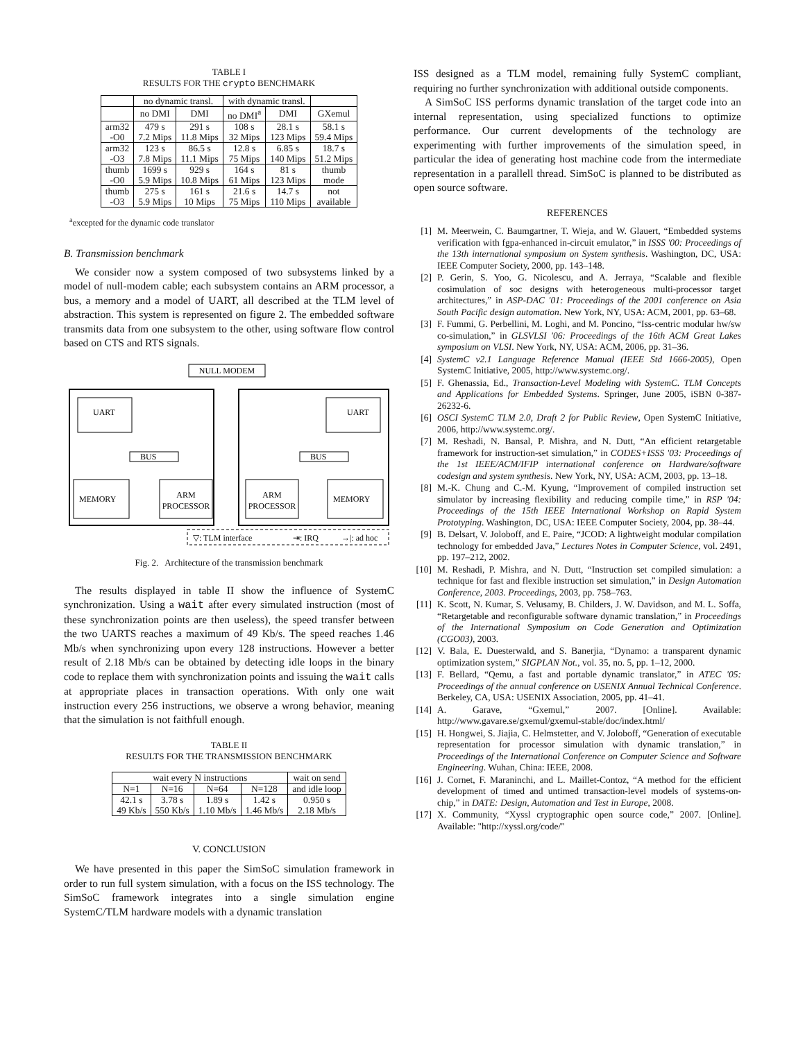TABLE I
RESULTS FOR THE crypto BENCHMARK
| | no dynamic transl. | | with dynamic transl. | | |
| --- | --- | --- | --- | --- | --- |
| | no DMI | DMI | no DMI<sup>a</sup> | DMI | GXemul |
| arm32 -O0 | 479 s 7.2 Mips | 291 s 11.8 Mips | 108 s 32 Mips | 28.1 s 123 Mips | 58.1 s 59.4 Mips |
| arm32 -O3 | 123 s 7.8 Mips | 86.5 s 11.1 Mips | 12.8 s 75 Mips | 6.85 s 140 Mips | 18.7 s 51.2 Mips |
| thumb -O0 | 1699 s 5.9 Mips | 929 s 10.8 Mips | 164 s 61 Mips | 81 s 123 Mips | thumb mode |
| thumb -O3 | 275 s 5.9 Mips | 161 s 10 Mips | 21.6 s 75 Mips | 14.7 s 110 Mips | not available |
<sup>a</sup> excepted for the dynamic code translator
B. Transmission benchmark
We consider now a system composed of two subsystems linked by a model of null-modem cable; each subsystem contains an ARM processor, a bus, a memory and a model of UART, all described at the TLM level of abstraction. This system is represented on figure 2. The embedded software transmits data from one subsystem to the other, using software flow control based on CTS and RTS signals.
NULL MODEM
UART
UART
BUS
BUS
MEMORY
ARM
PROCESSOR
ARM
PROCESSOR
MEMORY
▽: TLM interface
⇥: IRQ
→|: ad hoc
Fig. 2. Architecture of the transmission benchmark
The results displayed in table II show the influence of SystemC synchronization. Using a wait after every simulated instruction (most of these synchronization points are then useless), the speed transfer between the two UARTS reaches a maximum of 49 Kb/s. The speed reaches 1.46 Mb/s when synchronizing upon every 128 instructions. However a better result of 2.18 Mb/s can be obtained by detecting idle loops in the binary code to replace them with synchronization points and issuing the wait calls at appropriate places in transaction operations. With only one wait instruction every 256 instructions, we observe a wrong behavior, meaning that the simulation is not faithfull enough.
TABLE II
RESULTS FOR THE TRANSMISSION BENCHMARK
| wait every N instructions | | | | wait on send |
| --- | --- | --- | --- | --- |
| N=1 | N=16 | N=64 | N=128 | and idle loop |
| 42.1 s 49 Kb/s | 3.78 s 550 Kb/s | 1.89 s 1.10 Mb/s | 1.42 s 1.46 Mb/s | 0.950 s 2.18 Mb/s |
V. CONCLUSION
We have presented in this paper the SimSoC simulation framework in order to run full system simulation, with a focus on the ISS technology. The SimSoC framework integrates into a single simulation engine SystemC/TLM hardware models with a dynamic translation
ISS designed as a TLM model, remaining fully SystemC compliant, requiring no further synchronization with additional outside components.
A SimSoC ISS performs dynamic translation of the target code into an internal representation, using specialized functions to optimize performance. Our current developments of the technology are experimenting with further improvements of the simulation speed, in particular the idea of generating host machine code from the intermediate representation in a parallell thread. SimSoC is planned to be distributed as open source software.
REFERENCES
[1] M. Meerwein, C. Baumgartner, T. Wieja, and W. Glauert, “Embedded systems verification with fgpa-enhanced in-circuit emulator,” in ISSS '00: Proceedings of the 13th international symposium on System synthesis. Washington, DC, USA: IEEE Computer Society, 2000, pp. 143–148.
[2] P. Gerin, S. Yoo, G. Nicolescu, and A. Jerraya, “Scalable and flexible cosimulation of soc designs with heterogeneous multi-processor target architectures,” in ASP-DAC '01: Proceedings of the 2001 conference on Asia South Pacific design automation. New York, NY, USA: ACM, 2001, pp. 63–68.
[3] F. Fummi, G. Perbellini, M. Loghi, and M. Poncino, “Iss-centric modular hw/sw co-simulation,” in GLSVLSI '06: Proceedings of the 16th ACM Great Lakes symposium on VLSI. New York, NY, USA: ACM, 2006, pp. 31–36.
[4] SystemC v2.1 Language Reference Manual (IEEE Std 1666-2005), Open SystemC Initiative, 2005, http://www.systemc.org/.
[5] F. Ghenassia, Ed., Transaction-Level Modeling with SystemC. TLM Concepts and Applications for Embedded Systems. Springer, June 2005, iSBN 0-387-26232-6.
[6] OSCI SystemC TLM 2.0, Draft 2 for Public Review, Open SystemC Initiative, 2006, http://www.systemc.org/.
[7] M. Reshadi, N. Bansal, P. Mishra, and N. Dutt, “An efficient retargetable framework for instruction-set simulation,” in CODES+ISSS '03: Proceedings of the 1st IEEE/ACM/IFIP international conference on Hardware/software codesign and system synthesis. New York, NY, USA: ACM, 2003, pp. 13–18.
[8] M.-K. Chung and C.-M. Kyung, “Improvement of compiled instruction set simulator by increasing flexibility and reducing compile time,” in RSP '04: Proceedings of the 15th IEEE International Workshop on Rapid System Prototyping. Washington, DC, USA: IEEE Computer Society, 2004, pp. 38–44.
[9] B. Delsart, V. Joloboff, and E. Paire, “JCOD: A lightweight modular compilation technology for embedded Java,” Lectures Notes in Computer Science, vol. 2491, pp. 197–212, 2002.
[10] M. Reshadi, P. Mishra, and N. Dutt, “Instruction set compiled simulation: a technique for fast and flexible instruction set simulation,” in Design Automation Conference, 2003. Proceedings, 2003, pp. 758–763.
[11] K. Scott, N. Kumar, S. Velusamy, B. Childers, J. W. Davidson, and M. L. Soffa, “Retargetable and reconfigurable software dynamic translation,” in Proceedings of the International Symposium on Code Generation and Optimization (CGO03), 2003.
[12] V. Bala, E. Duesterwald, and S. Banerjia, “Dynamo: a transparent dynamic optimization system,” SIGPLAN Not., vol. 35, no. 5, pp. 1–12, 2000.
[13] F. Bellard, “Qemu, a fast and portable dynamic translator,” in ATEC '05: Proceedings of the annual conference on USENIX Annual Technical Conference. Berkeley, CA, USA: USENIX Association, 2005, pp. 41–41.
[14] A. Garave, “Gxemul,” 2007. [Online]. Available: http://www.gavare.se/gxemul/gxemul-stable/doc/index.html/
[15] H. Hongwei, S. Jiajia, C. Helmstetter, and V. Joloboff, “Generation of executable representation for processor simulation with dynamic translation,” in Proceedings of the International Conference on Computer Science and Software Engineering. Wuhan, China: IEEE, 2008.
[16] J. Cornet, F. Maraninchi, and L. Maillet-Contoz, “A method for the efficient development of timed and untimed transaction-level models of systems-on-chip,” in DATE: Design, Automation and Test in Europe, 2008.
[17] X. Community, “Xyssl cryptographic open source code,” 2007. [Online]. Available: "http://xyssl.org/code/"